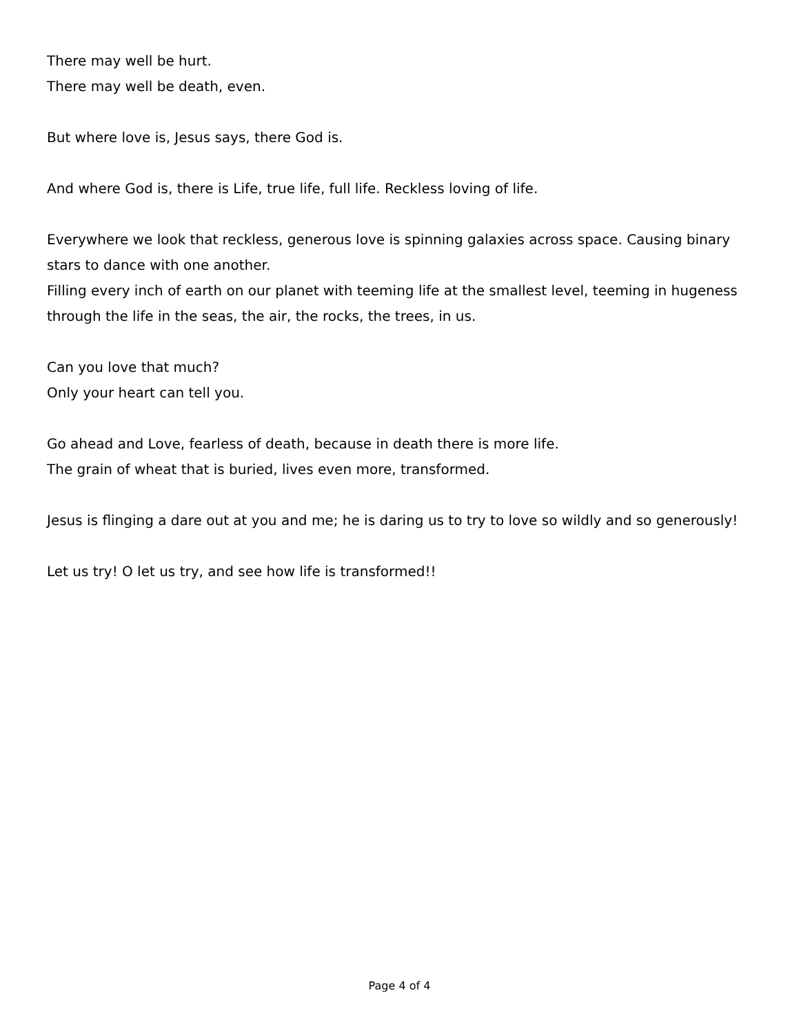There may well be hurt.
There may well be death, even.
But where love is, Jesus says, there God is.
And where God is, there is Life, true life, full life. Reckless loving of life.
Everywhere we look that reckless, generous love is spinning galaxies across space. Causing binary stars to dance with one another.
Filling every inch of earth on our planet with teeming life at the smallest level, teeming in hugeness through the life in the seas, the air, the rocks, the trees, in us.
Can you love that much?
Only your heart can tell you.
Go ahead and Love, fearless of death, because in death there is more life.
The grain of wheat that is buried, lives even more, transformed.
Jesus is flinging a dare out at you and me; he is daring us to try to love so wildly and so generously!
Let us try! O let us try, and see how life is transformed!!
Page 4 of 4